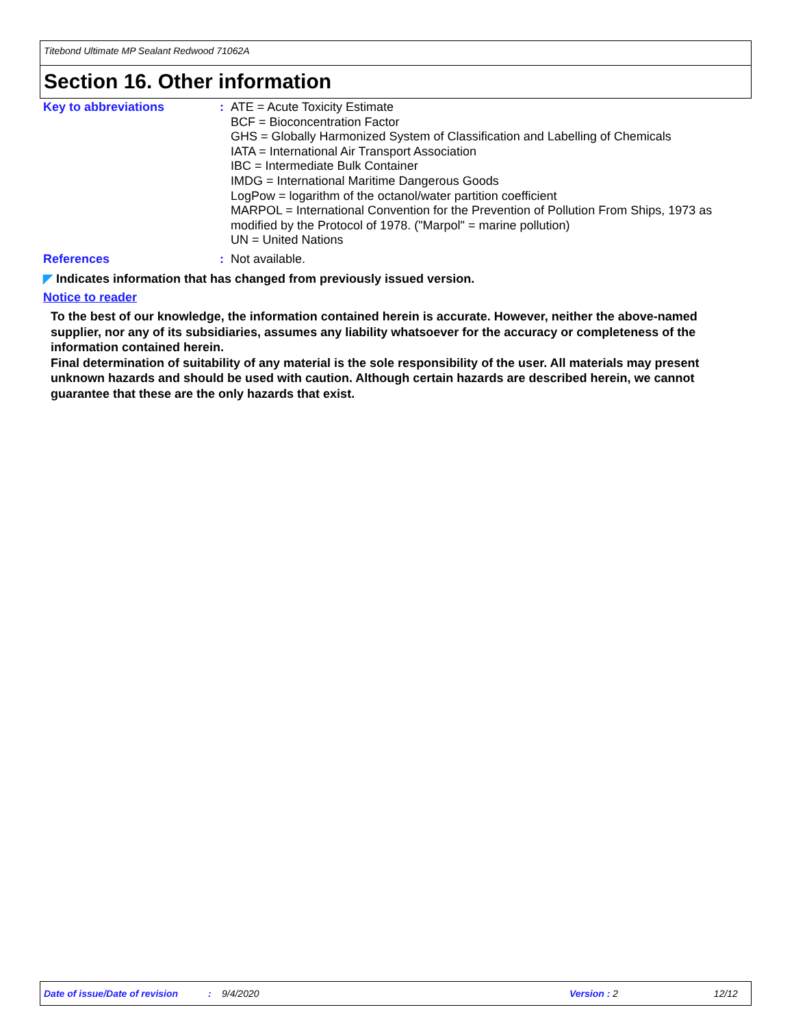Titebond Ultimate MP Sealant Redwood 71062A
Section 16. Other information
Key to abbreviations :
ATE = Acute Toxicity Estimate
BCF = Bioconcentration Factor
GHS = Globally Harmonized System of Classification and Labelling of Chemicals
IATA = International Air Transport Association
IBC = Intermediate Bulk Container
IMDG = International Maritime Dangerous Goods
LogPow = logarithm of the octanol/water partition coefficient
MARPOL = International Convention for the Prevention of Pollution From Ships, 1973 as modified by the Protocol of 1978. ("Marpol" = marine pollution)
UN = United Nations
References :
Not available.
◤ Indicates information that has changed from previously issued version.
Notice to reader
To the best of our knowledge, the information contained herein is accurate. However, neither the above-named supplier, nor any of its subsidiaries, assumes any liability whatsoever for the accuracy or completeness of the information contained herein.
Final determination of suitability of any material is the sole responsibility of the user. All materials may present unknown hazards and should be used with caution. Although certain hazards are described herein, we cannot guarantee that these are the only hazards that exist.
Date of issue/Date of revision: 9/4/2020 Version : 2 12/12